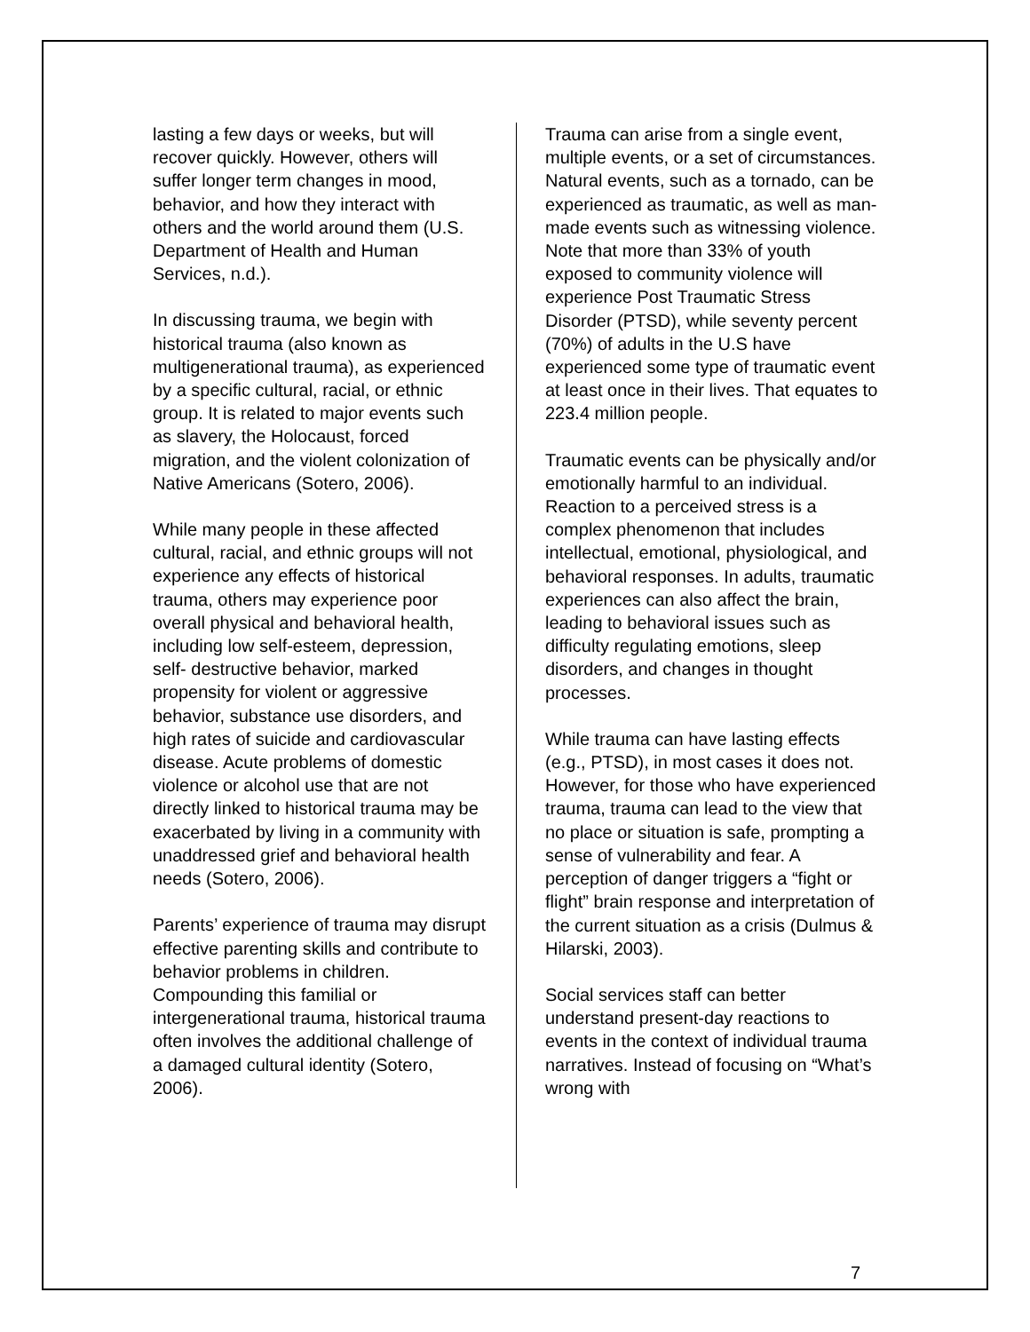lasting a few days or weeks, but will recover quickly. However, others will suffer longer term changes in mood, behavior, and how they interact with others and the world around them (U.S. Department of Health and Human Services, n.d.).
In discussing trauma, we begin with historical trauma (also known as multigenerational trauma), as experienced by a specific cultural, racial, or ethnic group. It is related to major events such as slavery, the Holocaust, forced migration, and the violent colonization of Native Americans (Sotero, 2006).
While many people in these affected cultural, racial, and ethnic groups will not experience any effects of historical trauma, others may experience poor overall physical and behavioral health, including low self-esteem, depression, self- destructive behavior, marked propensity for violent or aggressive behavior, substance use disorders, and high rates of suicide and cardiovascular disease. Acute problems of domestic violence or alcohol use that are not directly linked to historical trauma may be exacerbated by living in a community with unaddressed grief and behavioral health needs (Sotero, 2006).
Parents’ experience of trauma may disrupt effective parenting skills and contribute to behavior problems in children. Compounding this familial or intergenerational trauma, historical trauma often involves the additional challenge of a damaged cultural identity (Sotero, 2006).
Trauma can arise from a single event, multiple events, or a set of circumstances. Natural events, such as a tornado, can be experienced as traumatic, as well as man-made events such as witnessing violence. Note that more than 33% of youth exposed to community violence will experience Post Traumatic Stress Disorder (PTSD), while seventy percent (70%) of adults in the U.S have experienced some type of traumatic event at least once in their lives. That equates to 223.4 million people.
Traumatic events can be physically and/or emotionally harmful to an individual. Reaction to a perceived stress is a complex phenomenon that includes intellectual, emotional, physiological, and behavioral responses. In adults, traumatic experiences can also affect the brain, leading to behavioral issues such as difficulty regulating emotions, sleep disorders, and changes in thought processes.
While trauma can have lasting effects (e.g., PTSD), in most cases it does not. However, for those who have experienced trauma, trauma can lead to the view that no place or situation is safe, prompting a sense of vulnerability and fear. A perception of danger triggers a “fight or flight” brain response and interpretation of the current situation as a crisis (Dulmus & Hilarski, 2003).
Social services staff can better understand present-day reactions to events in the context of individual trauma narratives. Instead of focusing on “What’s wrong with
7